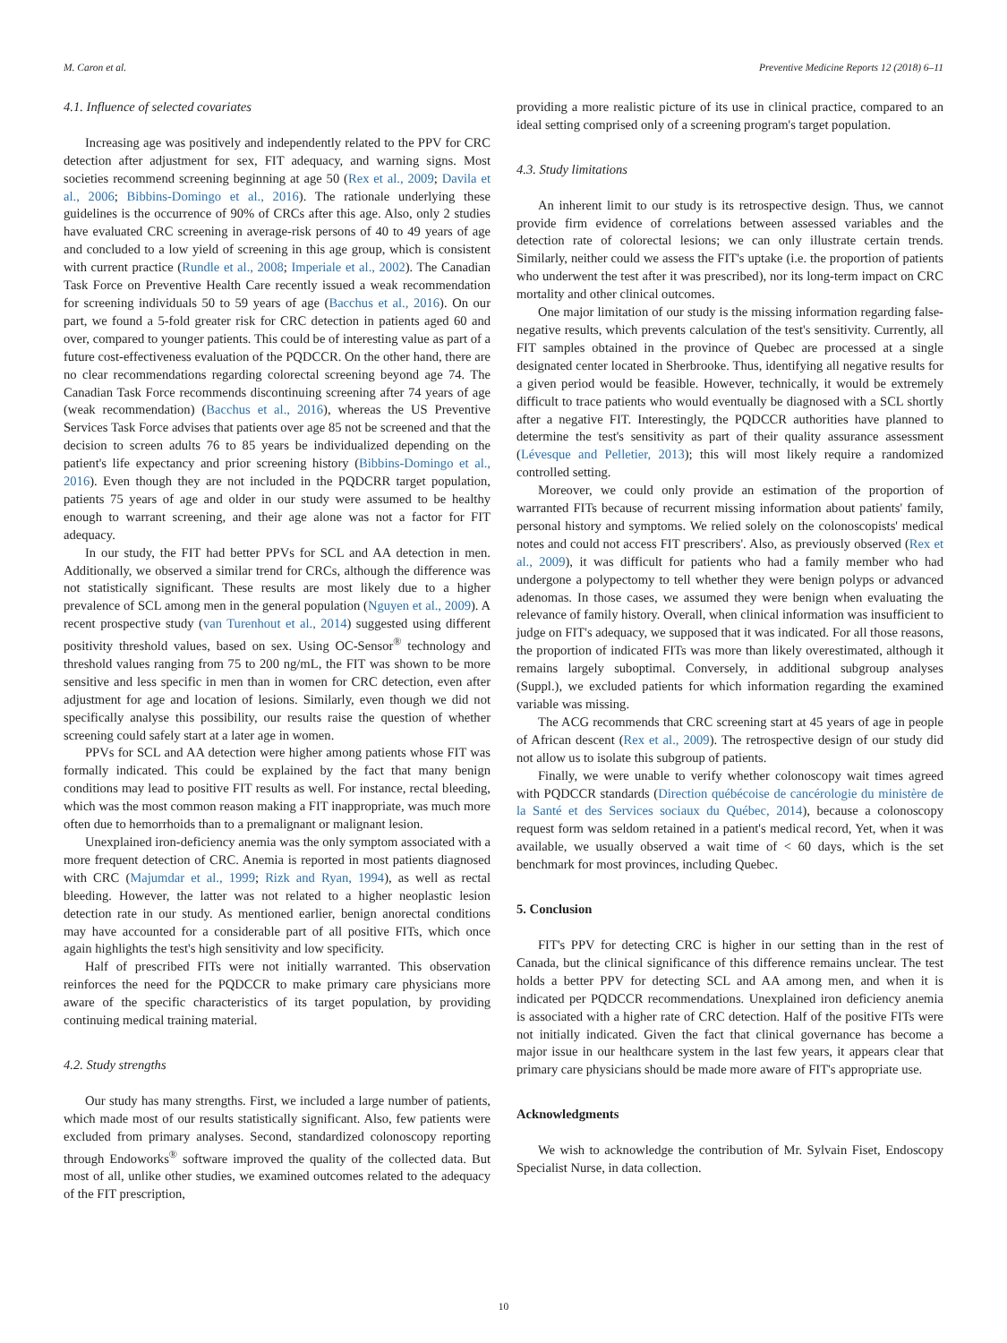M. Caron et al. Preventive Medicine Reports 12 (2018) 6–11
4.1. Influence of selected covariates
Increasing age was positively and independently related to the PPV for CRC detection after adjustment for sex, FIT adequacy, and warning signs. Most societies recommend screening beginning at age 50 (Rex et al., 2009; Davila et al., 2006; Bibbins-Domingo et al., 2016). The rationale underlying these guidelines is the occurrence of 90% of CRCs after this age. Also, only 2 studies have evaluated CRC screening in average-risk persons of 40 to 49 years of age and concluded to a low yield of screening in this age group, which is consistent with current practice (Rundle et al., 2008; Imperiale et al., 2002). The Canadian Task Force on Preventive Health Care recently issued a weak recommendation for screening individuals 50 to 59 years of age (Bacchus et al., 2016). On our part, we found a 5-fold greater risk for CRC detection in patients aged 60 and over, compared to younger patients. This could be of interesting value as part of a future cost-effectiveness evaluation of the PQDCCR. On the other hand, there are no clear recommendations regarding colorectal screening beyond age 74. The Canadian Task Force recommends discontinuing screening after 74 years of age (weak recommendation) (Bacchus et al., 2016), whereas the US Preventive Services Task Force advises that patients over age 85 not be screened and that the decision to screen adults 76 to 85 years be individualized depending on the patient's life expectancy and prior screening history (Bibbins-Domingo et al., 2016). Even though they are not included in the PQDCRR target population, patients 75 years of age and older in our study were assumed to be healthy enough to warrant screening, and their age alone was not a factor for FIT adequacy.
In our study, the FIT had better PPVs for SCL and AA detection in men. Additionally, we observed a similar trend for CRCs, although the difference was not statistically significant. These results are most likely due to a higher prevalence of SCL among men in the general population (Nguyen et al., 2009). A recent prospective study (van Turenhout et al., 2014) suggested using different positivity threshold values, based on sex. Using OC-Sensor<sup>®</sup> technology and threshold values ranging from 75 to 200 ng/mL, the FIT was shown to be more sensitive and less specific in men than in women for CRC detection, even after adjustment for age and location of lesions. Similarly, even though we did not specifically analyse this possibility, our results raise the question of whether screening could safely start at a later age in women.
PPVs for SCL and AA detection were higher among patients whose FIT was formally indicated. This could be explained by the fact that many benign conditions may lead to positive FIT results as well. For instance, rectal bleeding, which was the most common reason making a FIT inappropriate, was much more often due to hemorrhoids than to a premalignant or malignant lesion.
Unexplained iron-deficiency anemia was the only symptom associated with a more frequent detection of CRC. Anemia is reported in most patients diagnosed with CRC (Majumdar et al., 1999; Rizk and Ryan, 1994), as well as rectal bleeding. However, the latter was not related to a higher neoplastic lesion detection rate in our study. As mentioned earlier, benign anorectal conditions may have accounted for a considerable part of all positive FITs, which once again highlights the test's high sensitivity and low specificity.
Half of prescribed FITs were not initially warranted. This observation reinforces the need for the PQDCCR to make primary care physicians more aware of the specific characteristics of its target population, by providing continuing medical training material.
4.2. Study strengths
Our study has many strengths. First, we included a large number of patients, which made most of our results statistically significant. Also, few patients were excluded from primary analyses. Second, standardized colonoscopy reporting through Endoworks<sup>®</sup> software improved the quality of the collected data. But most of all, unlike other studies, we examined outcomes related to the adequacy of the FIT prescription,
providing a more realistic picture of its use in clinical practice, compared to an ideal setting comprised only of a screening program's target population.
4.3. Study limitations
An inherent limit to our study is its retrospective design. Thus, we cannot provide firm evidence of correlations between assessed variables and the detection rate of colorectal lesions; we can only illustrate certain trends. Similarly, neither could we assess the FIT's uptake (i.e. the proportion of patients who underwent the test after it was prescribed), nor its long-term impact on CRC mortality and other clinical outcomes.
One major limitation of our study is the missing information regarding false-negative results, which prevents calculation of the test's sensitivity. Currently, all FIT samples obtained in the province of Quebec are processed at a single designated center located in Sherbrooke. Thus, identifying all negative results for a given period would be feasible. However, technically, it would be extremely difficult to trace patients who would eventually be diagnosed with a SCL shortly after a negative FIT. Interestingly, the PQDCCR authorities have planned to determine the test's sensitivity as part of their quality assurance assessment (Lévesque and Pelletier, 2013); this will most likely require a randomized controlled setting.
Moreover, we could only provide an estimation of the proportion of warranted FITs because of recurrent missing information about patients' family, personal history and symptoms. We relied solely on the colonoscopists' medical notes and could not access FIT prescribers'. Also, as previously observed (Rex et al., 2009), it was difficult for patients who had a family member who had undergone a polypectomy to tell whether they were benign polyps or advanced adenomas. In those cases, we assumed they were benign when evaluating the relevance of family history. Overall, when clinical information was insufficient to judge on FIT's adequacy, we supposed that it was indicated. For all those reasons, the proportion of indicated FITs was more than likely overestimated, although it remains largely suboptimal. Conversely, in additional subgroup analyses (Suppl.), we excluded patients for which information regarding the examined variable was missing.
The ACG recommends that CRC screening start at 45 years of age in people of African descent (Rex et al., 2009). The retrospective design of our study did not allow us to isolate this subgroup of patients.
Finally, we were unable to verify whether colonoscopy wait times agreed with PQDCCR standards (Direction québécoise de cancérologie du ministère de la Santé et des Services sociaux du Québec, 2014), because a colonoscopy request form was seldom retained in a patient's medical record, Yet, when it was available, we usually observed a wait time of < 60 days, which is the set benchmark for most provinces, including Quebec.
5. Conclusion
FIT's PPV for detecting CRC is higher in our setting than in the rest of Canada, but the clinical significance of this difference remains unclear. The test holds a better PPV for detecting SCL and AA among men, and when it is indicated per PQDCCR recommendations. Unexplained iron deficiency anemia is associated with a higher rate of CRC detection. Half of the positive FITs were not initially indicated. Given the fact that clinical governance has become a major issue in our healthcare system in the last few years, it appears clear that primary care physicians should be made more aware of FIT's appropriate use.
Acknowledgments
We wish to acknowledge the contribution of Mr. Sylvain Fiset, Endoscopy Specialist Nurse, in data collection.
10